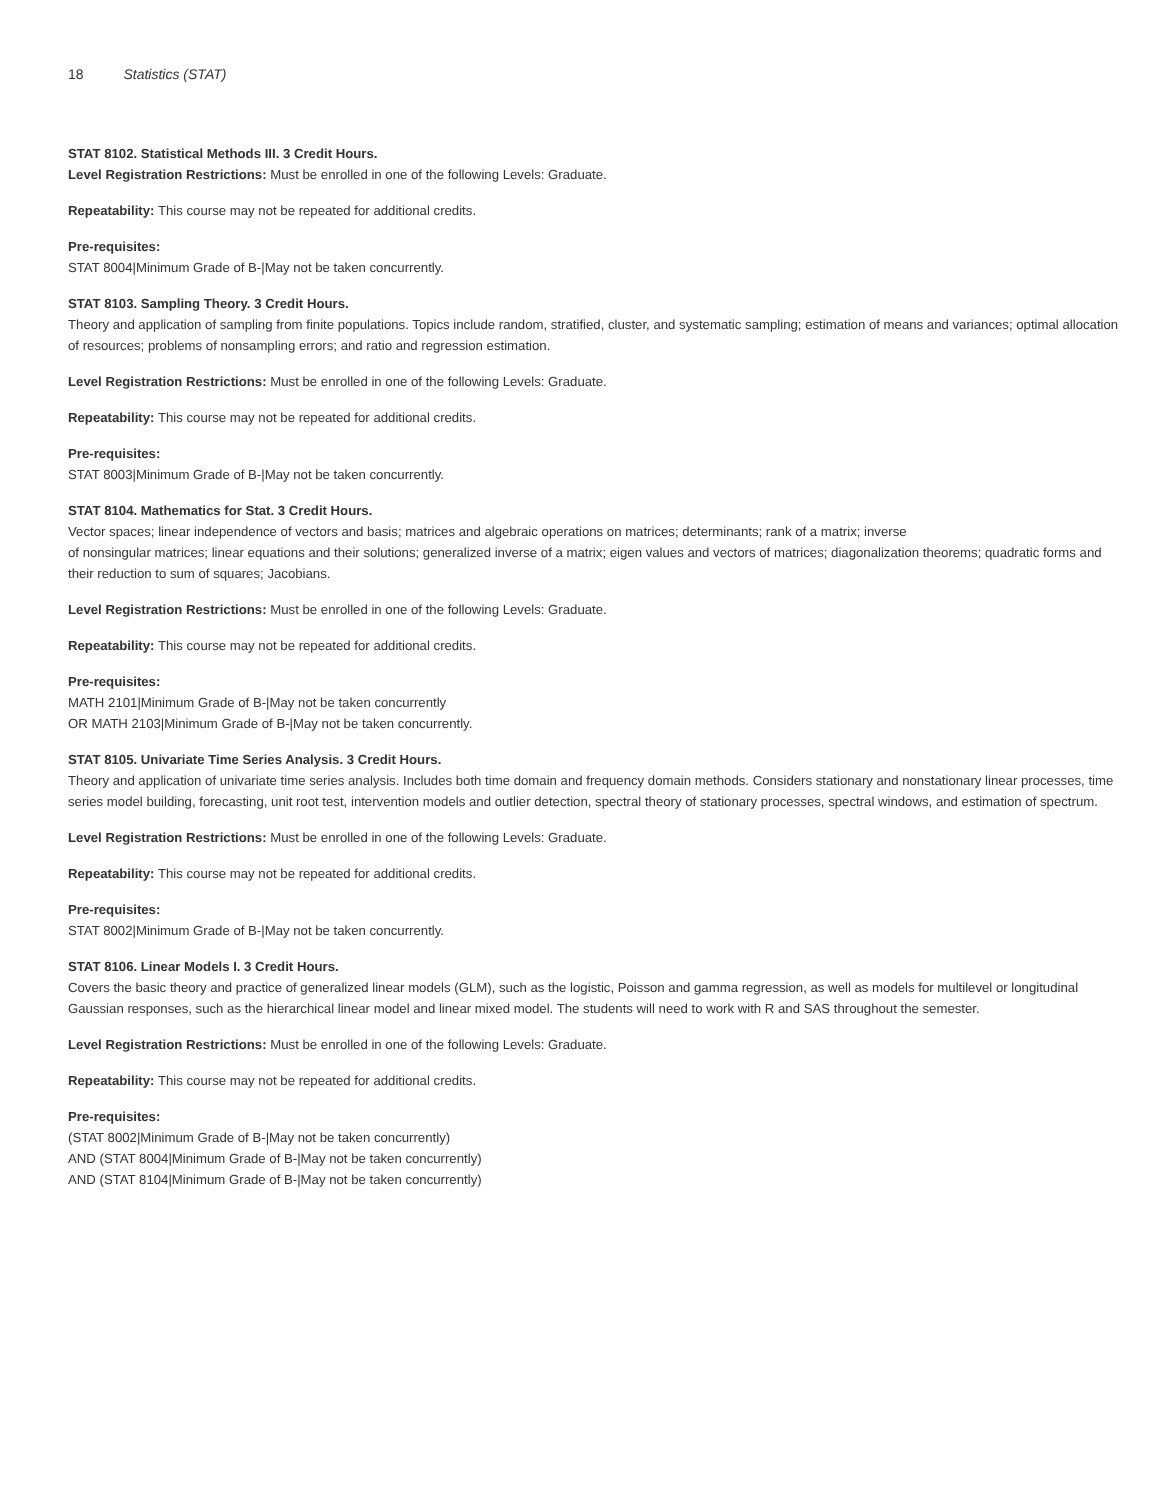18 Statistics (STAT)
STAT 8102. Statistical Methods III. 3 Credit Hours.
Level Registration Restrictions: Must be enrolled in one of the following Levels: Graduate.
Repeatability: This course may not be repeated for additional credits.
Pre-requisites:
STAT 8004|Minimum Grade of B-|May not be taken concurrently.
STAT 8103. Sampling Theory. 3 Credit Hours.
Theory and application of sampling from finite populations. Topics include random, stratified, cluster, and systematic sampling; estimation of means and variances; optimal allocation of resources; problems of nonsampling errors; and ratio and regression estimation.
Level Registration Restrictions: Must be enrolled in one of the following Levels: Graduate.
Repeatability: This course may not be repeated for additional credits.
Pre-requisites:
STAT 8003|Minimum Grade of B-|May not be taken concurrently.
STAT 8104. Mathematics for Stat. 3 Credit Hours.
Vector spaces; linear independence of vectors and basis; matrices and algebraic operations on matrices; determinants; rank of a matrix; inverse
of nonsingular matrices; linear equations and their solutions; generalized inverse of a matrix; eigen values and vectors of matrices; diagonalization theorems; quadratic forms and their reduction to sum of squares; Jacobians.
Level Registration Restrictions: Must be enrolled in one of the following Levels: Graduate.
Repeatability: This course may not be repeated for additional credits.
Pre-requisites:
MATH 2101|Minimum Grade of B-|May not be taken concurrently
OR MATH 2103|Minimum Grade of B-|May not be taken concurrently.
STAT 8105. Univariate Time Series Analysis. 3 Credit Hours.
Theory and application of univariate time series analysis. Includes both time domain and frequency domain methods. Considers stationary and nonstationary linear processes, time series model building, forecasting, unit root test, intervention models and outlier detection, spectral theory of stationary processes, spectral windows, and estimation of spectrum.
Level Registration Restrictions: Must be enrolled in one of the following Levels: Graduate.
Repeatability: This course may not be repeated for additional credits.
Pre-requisites:
STAT 8002|Minimum Grade of B-|May not be taken concurrently.
STAT 8106. Linear Models I. 3 Credit Hours.
Covers the basic theory and practice of generalized linear models (GLM), such as the logistic, Poisson and gamma regression, as well as models for multilevel or longitudinal Gaussian responses, such as the hierarchical linear model and linear mixed model. The students will need to work with R and SAS throughout the semester.
Level Registration Restrictions: Must be enrolled in one of the following Levels: Graduate.
Repeatability: This course may not be repeated for additional credits.
Pre-requisites:
(STAT 8002|Minimum Grade of B-|May not be taken concurrently)
AND (STAT 8004|Minimum Grade of B-|May not be taken concurrently)
AND (STAT 8104|Minimum Grade of B-|May not be taken concurrently)